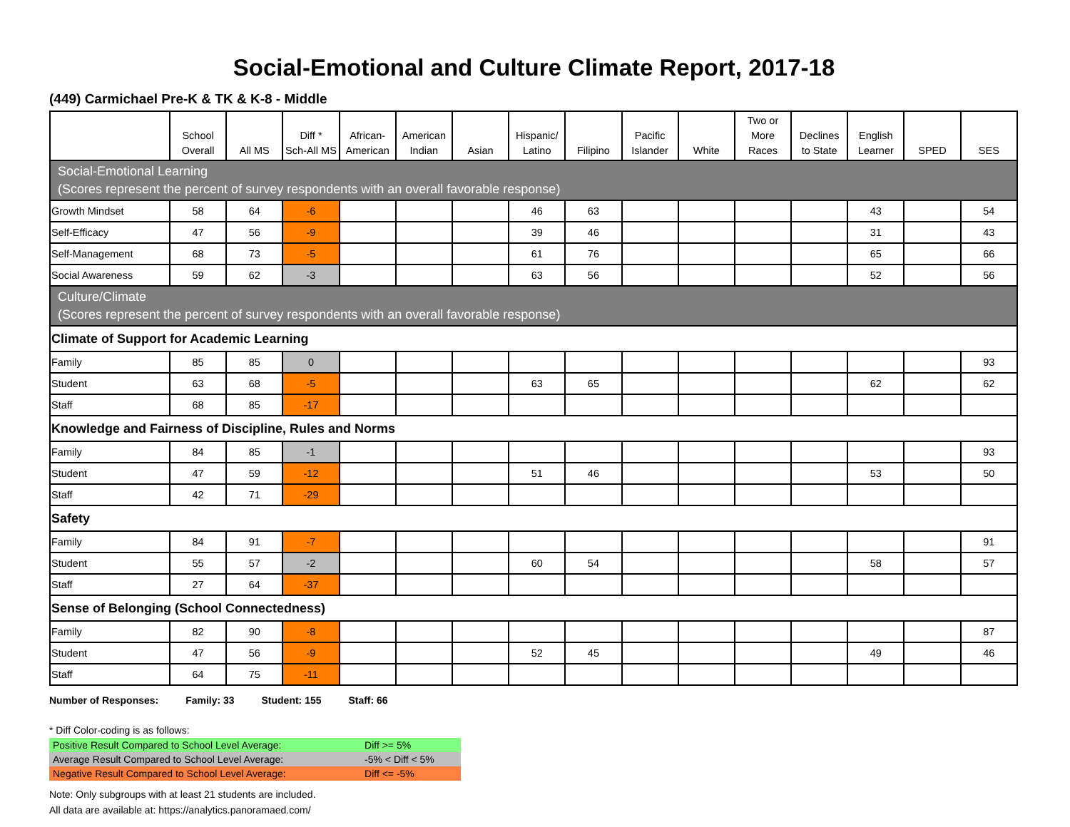Social-Emotional and Culture Climate Report, 2017-18
(449) Carmichael Pre-K & TK & K-8 - Middle
| | School Overall | All MS | Diff * Sch-All MS | African- American | American Indian | Asian | Hispanic/ Latino | Filipino | Pacific Islander | White | Two or More Races | Declines to State | English Learner | SPED | SES |
| --- | --- | --- | --- | --- | --- | --- | --- | --- | --- | --- | --- | --- | --- | --- | --- |
| Social-Emotional Learning (Scores represent the percent of survey respondents with an overall favorable response) | | | | | | | | | | | | | | | |
| Growth Mindset | 58 | 64 | -6 | | | | 46 | 63 | | | | | 43 | | 54 |
| Self-Efficacy | 47 | 56 | -9 | | | | 39 | 46 | | | | | 31 | | 43 |
| Self-Management | 68 | 73 | -5 | | | | 61 | 76 | | | | | 65 | | 66 |
| Social Awareness | 59 | 62 | -3 | | | | 63 | 56 | | | | | 52 | | 56 |
| Culture/Climate (Scores represent the percent of survey respondents with an overall favorable response) | | | | | | | | | | | | | | | |
| Climate of Support for Academic Learning | | | | | | | | | | | | | | | |
| Family | 85 | 85 | 0 | | | | | | | | | | | | 93 |
| Student | 63 | 68 | -5 | | | | 63 | 65 | | | | | 62 | | 62 |
| Staff | 68 | 85 | -17 | | | | | | | | | | | | |
| Knowledge and Fairness of Discipline, Rules and Norms | | | | | | | | | | | | | | | |
| Family | 84 | 85 | -1 | | | | | | | | | | | | 93 |
| Student | 47 | 59 | -12 | | | | 51 | 46 | | | | | 53 | | 50 |
| Staff | 42 | 71 | -29 | | | | | | | | | | | | |
| Safety | | | | | | | | | | | | | | | |
| Family | 84 | 91 | -7 | | | | | | | | | | | | 91 |
| Student | 55 | 57 | -2 | | | | 60 | 54 | | | | | 58 | | 57 |
| Staff | 27 | 64 | -37 | | | | | | | | | | | | |
| Sense of Belonging (School Connectedness) | | | | | | | | | | | | | | | |
| Family | 82 | 90 | -8 | | | | | | | | | | | | 87 |
| Student | 47 | 56 | -9 | | | | 52 | 45 | | | | | 49 | | 46 |
| Staff | 64 | 75 | -11 | | | | | | | | | | | | |
Number of Responses: Family: 33 Student: 155 Staff: 66
* Diff Color-coding is as follows:
| Positive Result Compared to School Level Average: | Diff >= 5% |
| Average Result Compared to School Level Average: | -5% < Diff < 5% |
| Negative Result Compared to School Level Average: | Diff <= -5% |
Note: Only subgroups with at least 21 students are included.
All data are available at: https://analytics.panoramaed.com/